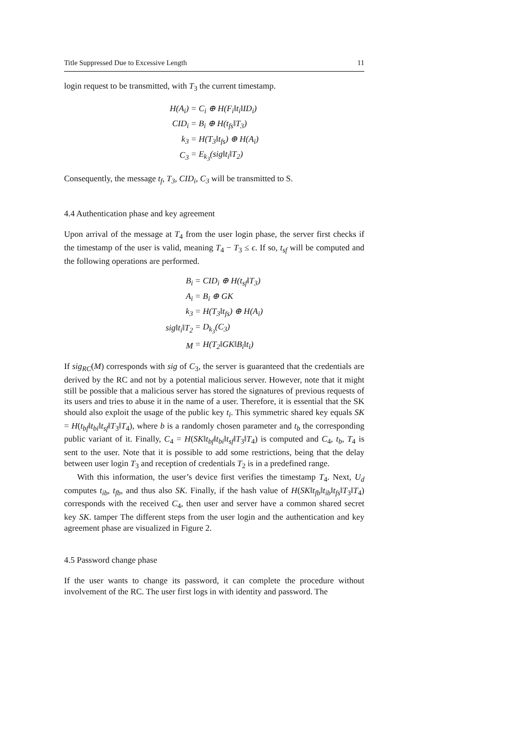Title Suppressed Due to Excessive Length 11
login request to be transmitted, with T<sub>3</sub> the current timestamp.
| H(A<sub>i</sub>) | = C<sub>i</sub> ⊕ H(F<sub>i</sub>‖t<sub>i</sub>‖ID<sub>i</sub>) |
| CID<sub>i</sub> | = B<sub>i</sub> ⊕ H(t<sub>fs</sub>‖T<sub>3</sub>) |
| k<sub>3</sub> | = H(T<sub>3</sub>‖t<sub>fs</sub>) ⊕ H(A<sub>i</sub>) |
| C<sub>3</sub> | = E<sub>k<sub>3</sub></sub>(sig‖t<sub>i</sub>‖T<sub>2</sub>) |
Consequently, the message t<sub>f</sub>, T<sub>3</sub>, CID<sub>i</sub>, C<sub>3</sub> will be transmitted to S.
4.4 Authentication phase and key agreement
Upon arrival of the message at T<sub>4</sub> from the user login phase, the server first checks if the timestamp of the user is valid, meaning T<sub>4</sub> − T<sub>3</sub> ≤ ϵ. If so, t<sub>sf</sub> will be computed and the following operations are performed.
| B<sub>i</sub> | = CID<sub>i</sub> ⊕ H(t<sub>sf</sub>‖T<sub>3</sub>) |
| A<sub>i</sub> | = B<sub>i</sub> ⊕ GK |
| k<sub>3</sub> | = H(T<sub>3</sub>‖t<sub>fs</sub>) ⊕ H(A<sub>i</sub>) |
| sig‖t<sub>i</sub>‖T<sub>2</sub> | = D<sub>k<sub>3</sub></sub>(C<sub>3</sub>) |
| M | = H(T<sub>2</sub>‖GK‖B<sub>i</sub>‖t<sub>i</sub>) |
If sig<sub>RC</sub>(M) corresponds with sig of C<sub>3</sub>, the server is guaranteed that the credentials are derived by the RC and not by a potential malicious server. However, note that it might still be possible that a malicious server has stored the signatures of previous requests of its users and tries to abuse it in the name of a user. Therefore, it is essential that the SK should also exploit the usage of the public key t<sub>i</sub>. This symmetric shared key equals SK = H(t<sub>bf</sub>‖t<sub>bi</sub>‖t<sub>sf</sub>‖T<sub>3</sub>‖T<sub>4</sub>), where b is a randomly chosen parameter and t<sub>b</sub> the corresponding public variant of it. Finally, C<sub>4</sub> = H(SK‖t<sub>bf</sub>‖t<sub>bi</sub>‖t<sub>sf</sub>‖T<sub>3</sub>‖T<sub>4</sub>) is computed and C<sub>4</sub>, t<sub>b</sub>, T<sub>4</sub> is sent to the user. Note that it is possible to add some restrictions, being that the delay between user login T<sub>3</sub> and reception of credentials T<sub>2</sub> is in a predefined range.
With this information, the user’s device first verifies the timestamp T<sub>4</sub>. Next, U<sub>d</sub> computes t<sub>ib</sub>, t<sub>fb</sub>, and thus also SK. Finally, if the hash value of H(SK‖t<sub>fb</sub>‖t<sub>ib</sub>‖t<sub>fs</sub>‖T<sub>3</sub>‖T<sub>4</sub>) corresponds with the received C<sub>4</sub>, then user and server have a common shared secret key SK. tamper The different steps from the user login and the authentication and key agreement phase are visualized in Figure 2.
4.5 Password change phase
If the user wants to change its password, it can complete the procedure without involvement of the RC. The user first logs in with identity and password. The